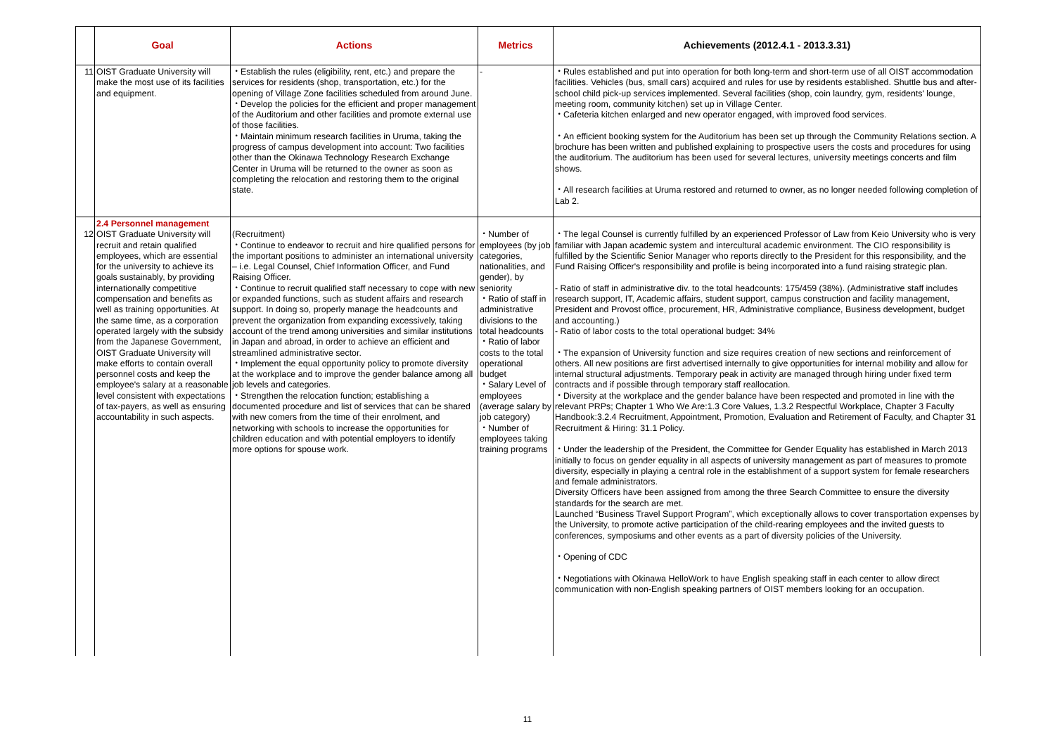| | Goal | Actions | Metrics | Achievements (2012.4.1 - 2013.3.31) |
| --- | --- | --- | --- | --- |
| 11 | OIST Graduate University will make the most use of its facilities and equipment. | ・Establish the rules (eligibility, rent, etc.) and prepare the services for residents (shop, transportation, etc.) for the opening of Village Zone facilities scheduled from around June. ・Develop the policies for the efficient and proper management of the Auditorium and other facilities and promote external use of those facilities. ・Maintain minimum research facilities in Uruma, taking the progress of campus development into account: Two facilities other than the Okinawa Technology Research Exchange Center in Uruma will be returned to the owner as soon as completing the relocation and restoring them to the original state. | - | ・Rules established and put into operation for both long-term and short-term use of all OIST accommodation facilities. Vehicles (bus, small cars) acquired and rules for use by residents established. Shuttle bus and after-school child pick-up services implemented. Several facilities (shop, coin laundry, gym, residents' lounge, meeting room, community kitchen) set up in Village Center. ・Cafeteria kitchen enlarged and new operator engaged, with improved food services. ・An efficient booking system for the Auditorium has been set up through the Community Relations section. A brochure has been written and published explaining to prospective users the costs and procedures for using the auditorium. The auditorium has been used for several lectures, university meetings concerts and film shows. ・All research facilities at Uruma restored and returned to owner, as no longer needed following completion of Lab 2. |
| 12 | 2.4 Personnel management OIST Graduate University will recruit and retain qualified employees, which are essential for the university to achieve its goals sustainably, by providing internationally competitive compensation and benefits as well as training opportunities. At the same time, as a corporation operated largely with the subsidy from the Japanese Government, OIST Graduate University will make efforts to contain overall personnel costs and keep the employee's salary at a reasonable level consistent with expectations of tax-payers, as well as ensuring accountability in such aspects. | (Recruitment) ・Continue to endeavor to recruit and hire qualified persons for the important positions to administer an international university – i.e. Legal Counsel, Chief Information Officer, and Fund Raising Officer. ・Continue to recruit qualified staff necessary to cope with new or expanded functions, such as student affairs and research support. In doing so, properly manage the headcounts and prevent the organization from expanding excessively, taking account of the trend among universities and similar institutions in Japan and abroad, in order to achieve an efficient and streamlined administrative sector. ・Implement the equal opportunity policy to promote diversity at the workplace and to improve the gender balance among all job levels and categories. ・Strengthen the relocation function; establishing a documented procedure and list of services that can be shared with new comers from the time of their enrolment, and networking with schools to increase the opportunities for children education and with potential employers to identify more options for spouse work. | ・Number of employees (by job categories, nationalities, and gender), by seniority ・Ratio of staff in administrative divisions to the total headcounts ・Ratio of labor costs to the total operational budget ・Salary Level of employees (average salary by job category) ・Number of employees taking training programs | ・The legal Counsel is currently fulfilled by an experienced Professor of Law from Keio University who is very familiar with Japan academic system and intercultural academic environment. The CIO responsibility is fulfilled by the Scientific Senior Manager who reports directly to the President for this responsibility, and the Fund Raising Officer's responsibility and profile is being incorporated into a fund raising strategic plan. - Ratio of staff in administrative div. to the total headcounts: 175/459 (38%). (Administrative staff includes research support, IT, Academic affairs, student support, campus construction and facility management, President and Provost office, procurement, HR, Administrative compliance, Business development, budget and accounting.) - Ratio of labor costs to the total operational budget: 34% ・The expansion of University function and size requires creation of new sections and reinforcement of others. All new positions are first advertised internally to give opportunities for internal mobility and allow for internal structural adjustments. Temporary peak in activity are managed through hiring under fixed term contracts and if possible through temporary staff reallocation. ・Diversity at the workplace and the gender balance have been respected and promoted in line with the relevant PRPs; Chapter 1 Who We Are:1.3 Core Values, 1.3.2 Respectful Workplace, Chapter 3 Faculty Handbook:3.2.4 Recruitment, Appointment, Promotion, Evaluation and Retirement of Faculty, and Chapter 31 Recruitment & Hiring: 31.1 Policy. ・Under the leadership of the President, the Committee for Gender Equality has established in March 2013 initially to focus on gender equality in all aspects of university management as part of measures to promote diversity, especially in playing a central role in the establishment of a support system for female researchers and female administrators. Diversity Officers have been assigned from among the three Search Committee to ensure the diversity standards for the search are met. Launched “Business Travel Support Program”, which exceptionally allows to cover transportation expenses by the University, to promote active participation of the child-rearing employees and the invited guests to conferences, symposiums and other events as a part of diversity policies of the University. ・Opening of CDC ・Negotiations with Okinawa HelloWork to have English speaking staff in each center to allow direct communication with non-English speaking partners of OIST members looking for an occupation. |
11